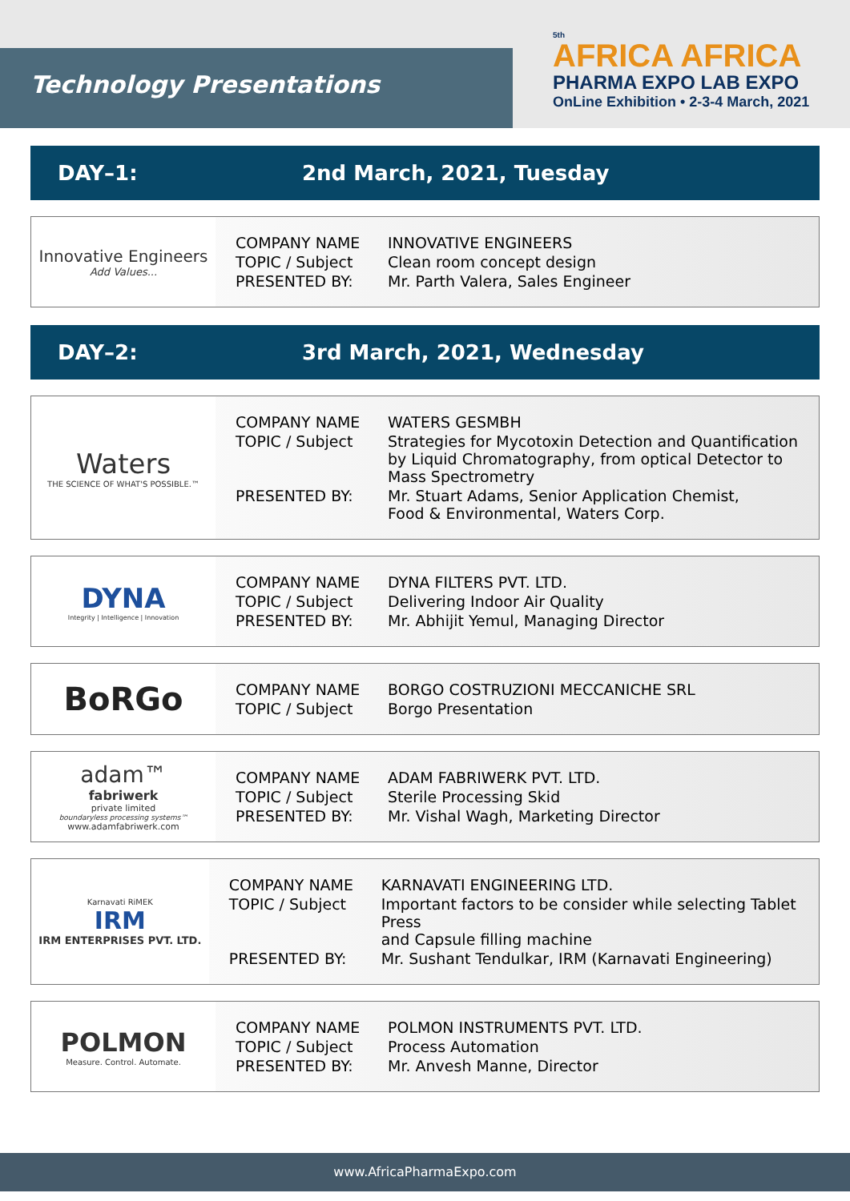Technology Presentations
5th
AFRICA AFRICA
PHARMA EXPO LAB EXPO
OnLine Exhibition • 2-3-4 March, 2021
DAY–1: 2nd March, 2021, Tuesday
Innovative Engineers
Add Values...
| COMPANY NAME | INNOVATIVE ENGINEERS |
| TOPIC / Subject | Clean room concept design |
| PRESENTED BY: | Mr. Parth Valera, Sales Engineer |
DAY–2: 3rd March, 2021, Wednesday
Waters
THE SCIENCE OF WHAT'S POSSIBLE.™
| COMPANY NAME | WATERS GESMBH |
| TOPIC / Subject | Strategies for Mycotoxin Detection and Quantification by Liquid Chromatography, from optical Detector to Mass Spectrometry |
| PRESENTED BY: | Mr. Stuart Adams, Senior Application Chemist, Food & Environmental, Waters Corp. |
DYNA
Integrity | Intelligence | Innovation
| COMPANY NAME | DYNA FILTERS PVT. LTD. |
| TOPIC / Subject | Delivering Indoor Air Quality |
| PRESENTED BY: | Mr. Abhijit Yemul, Managing Director |
BoRGo
| COMPANY NAME | BORGO COSTRUZIONI MECCANICHE SRL |
| TOPIC / Subject | Borgo Presentation |
adam™
fabriwerk
private limited
boundaryless processing systems™
www.adamfabriwerk.com
| COMPANY NAME | ADAM FABRIWERK PVT. LTD. |
| TOPIC / Subject | Sterile Processing Skid |
| PRESENTED BY: | Mr. Vishal Wagh, Marketing Director |
Karnavati RiMEK
IRM
IRM ENTERPRISES PVT. LTD.
| COMPANY NAME | KARNAVATI ENGINEERING LTD. |
| TOPIC / Subject | Important factors to be consider while selecting Tablet Press and Capsule filling machine |
| PRESENTED BY: | Mr. Sushant Tendulkar, IRM (Karnavati Engineering) |
POLMON
Measure. Control. Automate.
| COMPANY NAME | POLMON INSTRUMENTS PVT. LTD. |
| TOPIC / Subject | Process Automation |
| PRESENTED BY: | Mr. Anvesh Manne, Director |
www.AfricaPharmaExpo.com